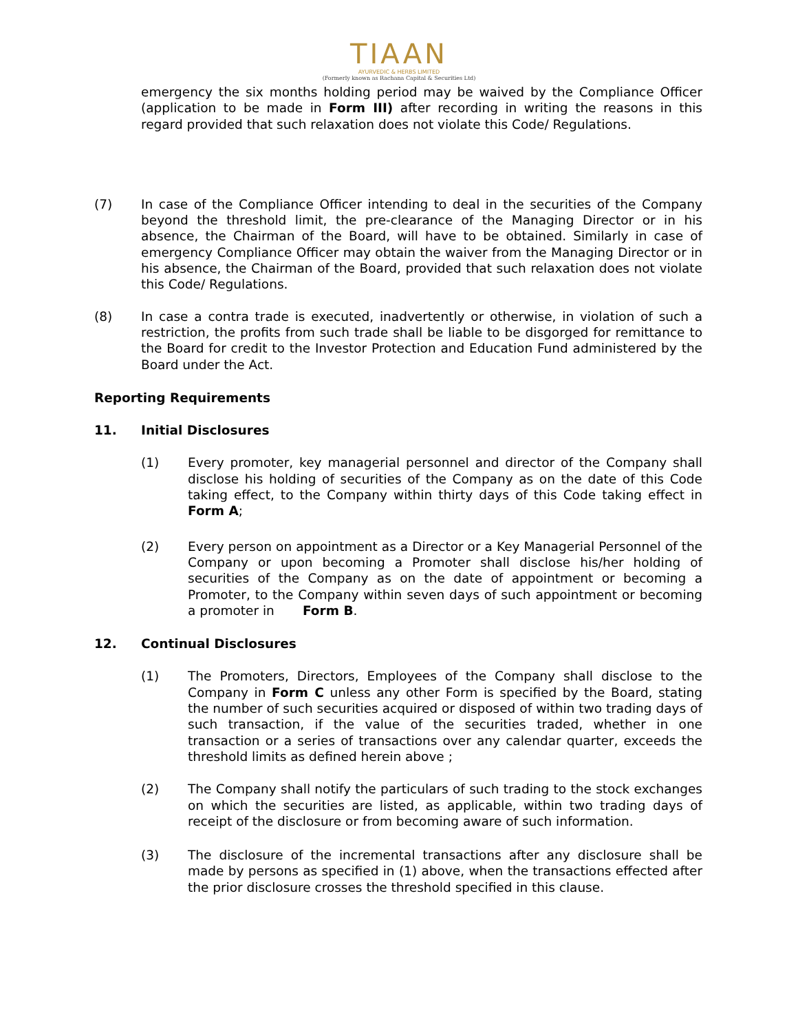TIAAN
AYURVEDIC & HERBS LIMITED
(Formerly known as Rachana Capital & Securities Ltd)
emergency the six months holding period may be waived by the Compliance Officer (application to be made in Form III) after recording in writing the reasons in this regard provided that such relaxation does not violate this Code/ Regulations.
(7) In case of the Compliance Officer intending to deal in the securities of the Company beyond the threshold limit, the pre-clearance of the Managing Director or in his absence, the Chairman of the Board, will have to be obtained. Similarly in case of emergency Compliance Officer may obtain the waiver from the Managing Director or in his absence, the Chairman of the Board, provided that such relaxation does not violate this Code/ Regulations.
(8) In case a contra trade is executed, inadvertently or otherwise, in violation of such a restriction, the profits from such trade shall be liable to be disgorged for remittance to the Board for credit to the Investor Protection and Education Fund administered by the Board under the Act.
Reporting Requirements
11. Initial Disclosures
(1) Every promoter, key managerial personnel and director of the Company shall disclose his holding of securities of the Company as on the date of this Code taking effect, to the Company within thirty days of this Code taking effect in Form A;
(2) Every person on appointment as a Director or a Key Managerial Personnel of the Company or upon becoming a Promoter shall disclose his/her holding of securities of the Company as on the date of appointment or becoming a Promoter, to the Company within seven days of such appointment or becoming a promoter in Form B.
12. Continual Disclosures
(1) The Promoters, Directors, Employees of the Company shall disclose to the Company in Form C unless any other Form is specified by the Board, stating the number of such securities acquired or disposed of within two trading days of such transaction, if the value of the securities traded, whether in one transaction or a series of transactions over any calendar quarter, exceeds the threshold limits as defined herein above ;
(2) The Company shall notify the particulars of such trading to the stock exchanges on which the securities are listed, as applicable, within two trading days of receipt of the disclosure or from becoming aware of such information.
(3) The disclosure of the incremental transactions after any disclosure shall be made by persons as specified in (1) above, when the transactions effected after the prior disclosure crosses the threshold specified in this clause.